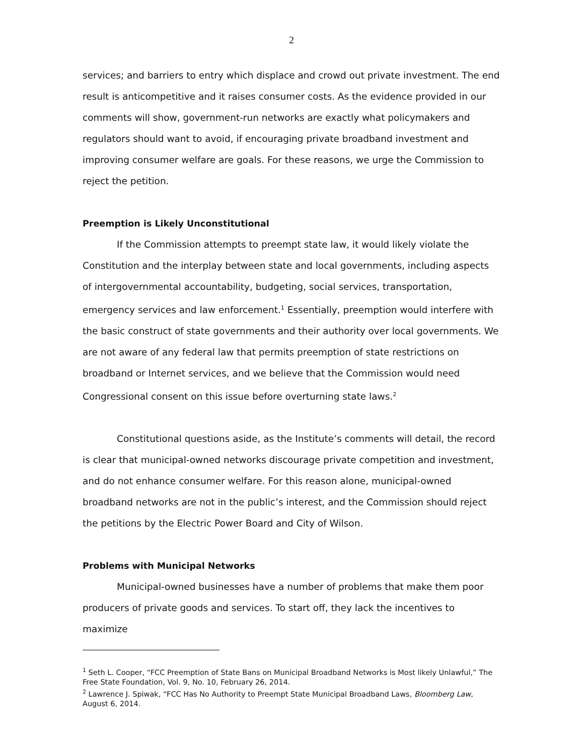2
services; and barriers to entry which displace and crowd out private investment. The end result is anticompetitive and it raises consumer costs. As the evidence provided in our comments will show, government-run networks are exactly what policymakers and regulators should want to avoid, if encouraging private broadband investment and improving consumer welfare are goals. For these reasons, we urge the Commission to reject the petition.
Preemption is Likely Unconstitutional
If the Commission attempts to preempt state law, it would likely violate the Constitution and the interplay between state and local governments, including aspects of intergovernmental accountability, budgeting, social services, transportation, emergency services and law enforcement.<sup>1</sup> Essentially, preemption would interfere with the basic construct of state governments and their authority over local governments. We are not aware of any federal law that permits preemption of state restrictions on broadband or Internet services, and we believe that the Commission would need Congressional consent on this issue before overturning state laws.<sup>2</sup>
Constitutional questions aside, as the Institute’s comments will detail, the record is clear that municipal-owned networks discourage private competition and investment, and do not enhance consumer welfare. For this reason alone, municipal-owned broadband networks are not in the public’s interest, and the Commission should reject the petitions by the Electric Power Board and City of Wilson.
Problems with Municipal Networks
Municipal-owned businesses have a number of problems that make them poor producers of private goods and services. To start off, they lack the incentives to maximize
<sup>1</sup> Seth L. Cooper, “FCC Preemption of State Bans on Municipal Broadband Networks is Most likely Unlawful,” The Free State Foundation, Vol. 9, No. 10, February 26, 2014.
<sup>2</sup> Lawrence J. Spiwak, “FCC Has No Authority to Preempt State Municipal Broadband Laws, Bloomberg Law, August 6, 2014.